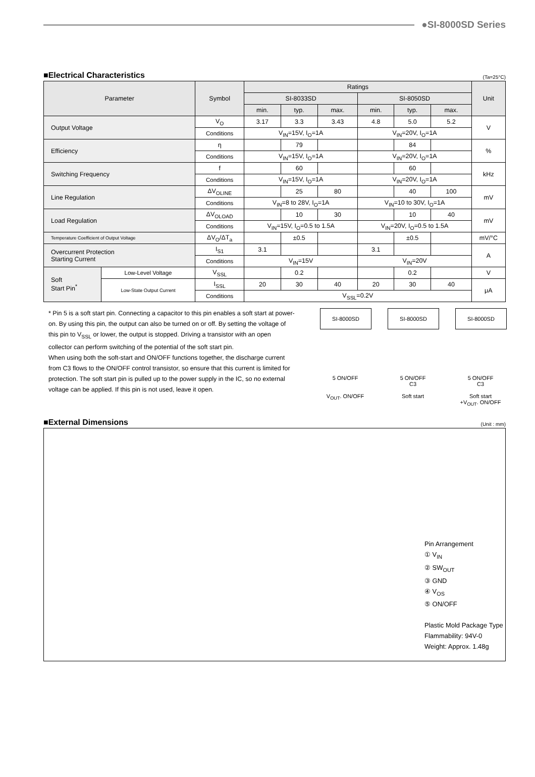●SI-8000SD Series
■Electrical Characteristics
(Ta=25°C)
| Parameter | | Symbol | Ratings | | | | | | Unit |
| --- | --- | --- | --- | --- | --- | --- | --- | --- | --- |
| | | | SI-8033SD | | | SI-8050SD | | | |
| | | | min. | typ. | max. | min. | typ. | max. | |
| Output Voltage | | V<sub>O</sub> | 3.17 | 3.3 | 3.43 | 4.8 | 5.0 | 5.2 | V |
| | | Conditions | V<sub>IN</sub>=15V, I<sub>O</sub>=1A | | | V<sub>IN</sub>=20V, I<sub>O</sub>=1A | | | |
| Efficiency | | η | | 79 | | | 84 | | % |
| | | Conditions | V<sub>IN</sub>=15V, I<sub>O</sub>=1A | | | V<sub>IN</sub>=20V, I<sub>O</sub>=1A | | | |
| Switching Frequency | | f | | 60 | | | 60 | | kHz |
| | | Conditions | V<sub>IN</sub>=15V, I<sub>O</sub>=1A | | | V<sub>IN</sub>=20V, I<sub>O</sub>=1A | | | |
| Line Regulation | | ΔV<sub>OLINE</sub> | | 25 | 80 | | 40 | 100 | mV |
| | | Conditions | V<sub>IN</sub>=8 to 28V, I<sub>O</sub>=1A | | | V<sub>IN</sub>=10 to 30V, I<sub>O</sub>=1A | | | |
| Load Regulation | | ΔV<sub>OLOAD</sub> | | 10 | 30 | | 10 | 40 | mV |
| | | Conditions | V<sub>IN</sub>=15V, I<sub>O</sub>=0.5 to 1.5A | | | V<sub>IN</sub>=20V, I<sub>O</sub>=0.5 to 1.5A | | | |
| Temperature Coefficient of Output Voltage | | ΔV<sub>O</sub>/ΔT<sub>a</sub> | | ±0.5 | | | ±0.5 | | mV/°C |
| Overcurrent Protection Starting Current | | I<sub>S1</sub> | 3.1 | | | 3.1 | | | A |
| | | Conditions | V<sub>IN</sub>=15V | | | V<sub>IN</sub>=20V | | | |
| Soft Start Pin<sup>*</sup> | Low-Level Voltage | V<sub>SSL</sub> | | 0.2 | | | 0.2 | | V |
| | Low-State Output Current | I<sub>SSL</sub> | 20 | 30 | 40 | 20 | 30 | 40 | μA |
| | | Conditions | V<sub>SSL</sub>=0.2V | | | | | | |
* Pin 5 is a soft start pin. Connecting a capacitor to this pin enables a soft start at power-on. By using this pin, the output can also be turned on or off. By setting the voltage of this pin to V<sub>SSL</sub> or lower, the output is stopped. Driving a transistor with an open collector can perform switching of the potential of the soft start pin.
When using both the soft-start and ON/OFF functions together, the discharge current from C3 flows to the ON/OFF control transistor, so ensure that this current is limited for protection. The soft start pin is pulled up to the power supply in the IC, so no external voltage can be applied. If this pin is not used, leave it open.
SI-8000SD
5 ON/OFF
V<sub>OUT</sub>. ON/OFF
SI-8000SD
5 ON/OFF
C3
Soft start
SI-8000SD
5 ON/OFF
C3
Soft start
+V<sub>OUT</sub>. ON/OFF
■External Dimensions
(Unit : mm)
Pin Arrangement
① V<sub>IN</sub>
② SW<sub>OUT</sub>
③ GND
④ V<sub>OS</sub>
⑤ ON/OFF
Plastic Mold Package Type
Flammability: 94V-0
Weight: Approx. 1.48g